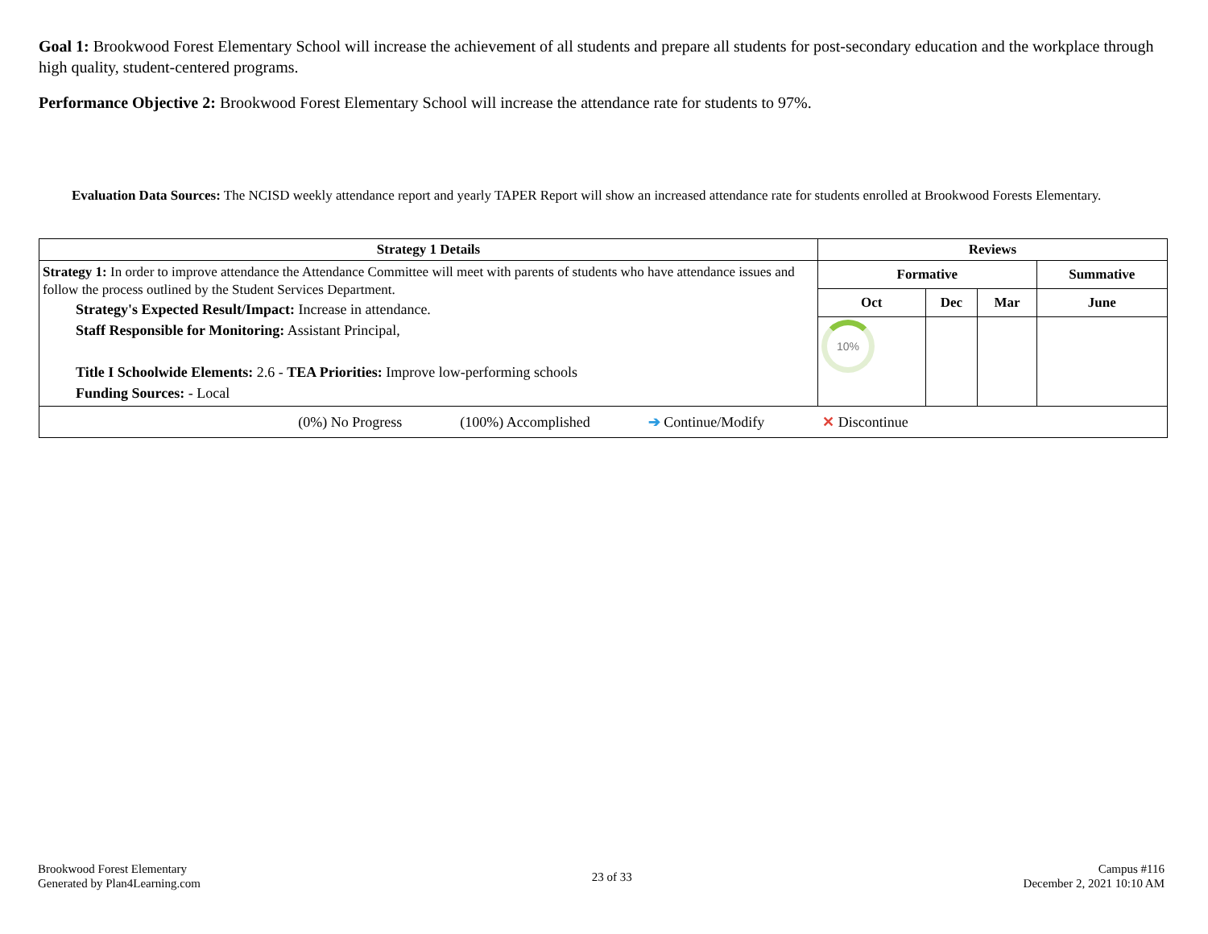Goal 1: Brookwood Forest Elementary School will increase the achievement of all students and prepare all students for post-secondary education and the workplace through high quality, student-centered programs.
Performance Objective 2: Brookwood Forest Elementary School will increase the attendance rate for students to 97%.
Evaluation Data Sources: The NCISD weekly attendance report and yearly TAPER Report will show an increased attendance rate for students enrolled at Brookwood Forests Elementary.
| Strategy 1 Details | Reviews | | | |
| --- | --- | --- | --- | --- |
| Strategy 1: In order to improve attendance the Attendance Committee will meet with parents of students who have attendance issues and follow the process outlined by the Student Services Department. Strategy's Expected Result/Impact: Increase in attendance. Staff Responsible for Monitoring: Assistant Principal, Title I Schoolwide Elements: 2.6 - TEA Priorities: Improve low-performing schools Funding Sources: - Local | Formative | | | Summative |
| | Oct | Dec | Mar | June |
| | 10% | | | |
| (0%) No Progress (100%) Accomplished ➔ Continue/Modify ✕ Discontinue | | | | |
Brookwood Forest Elementary
Generated by Plan4Learning.com
23 of 33
Campus #116
December 2, 2021 10:10 AM